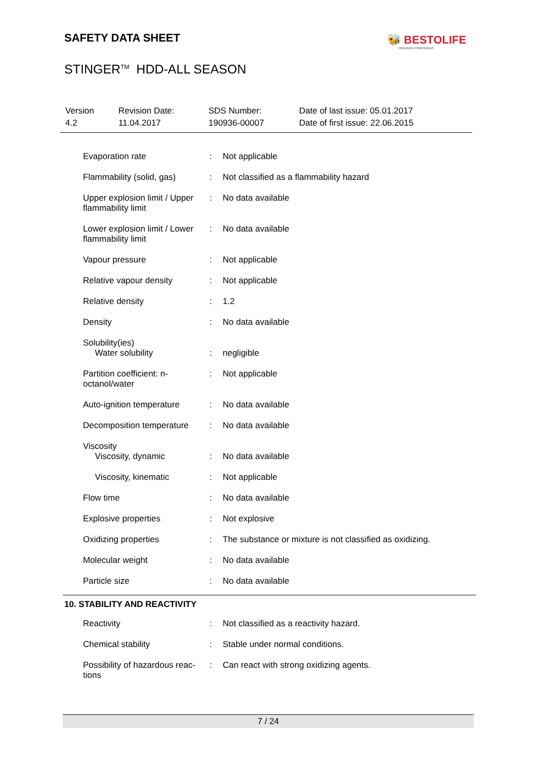SAFETY DATA SHEET 🐝 BESTOLIFE
PREMIUM COMPOUNDS
STINGER<sup>TM</sup> HDD-ALL SEASON
| Version 4.2 | Revision Date: 11.04.2017 | SDS Number: 190936-00007 | Date of last issue: 05.01.2017 Date of first issue: 22.06.2015 |
| Evaporation rate | : | Not applicable |
| Flammability (solid, gas) | : | Not classified as a flammability hazard |
| Upper explosion limit / Upper flammability limit | : | No data available |
| Lower explosion limit / Lower flammability limit | : | No data available |
| Vapour pressure | : | Not applicable |
| Relative vapour density | : | Not applicable |
| Relative density | : | 1.2 |
| Density | : | No data available |
| Solubility(ies) Water solubility | : | negligible |
| Partition coefficient: n-octanol/water | : | Not applicable |
| Auto-ignition temperature | : | No data available |
| Decomposition temperature | : | No data available |
| Viscosity Viscosity, dynamic | : | No data available |
| Viscosity, kinematic | : | Not applicable |
| Flow time | : | No data available |
| Explosive properties | : | Not explosive |
| Oxidizing properties | : | The substance or mixture is not classified as oxidizing. |
| Molecular weight | : | No data available |
| Particle size | : | No data available |
10. STABILITY AND REACTIVITY
| Reactivity | : | Not classified as a reactivity hazard. |
| Chemical stability | : | Stable under normal conditions. |
| Possibility of hazardous reac-tions | : | Can react with strong oxidizing agents. |
7 / 24